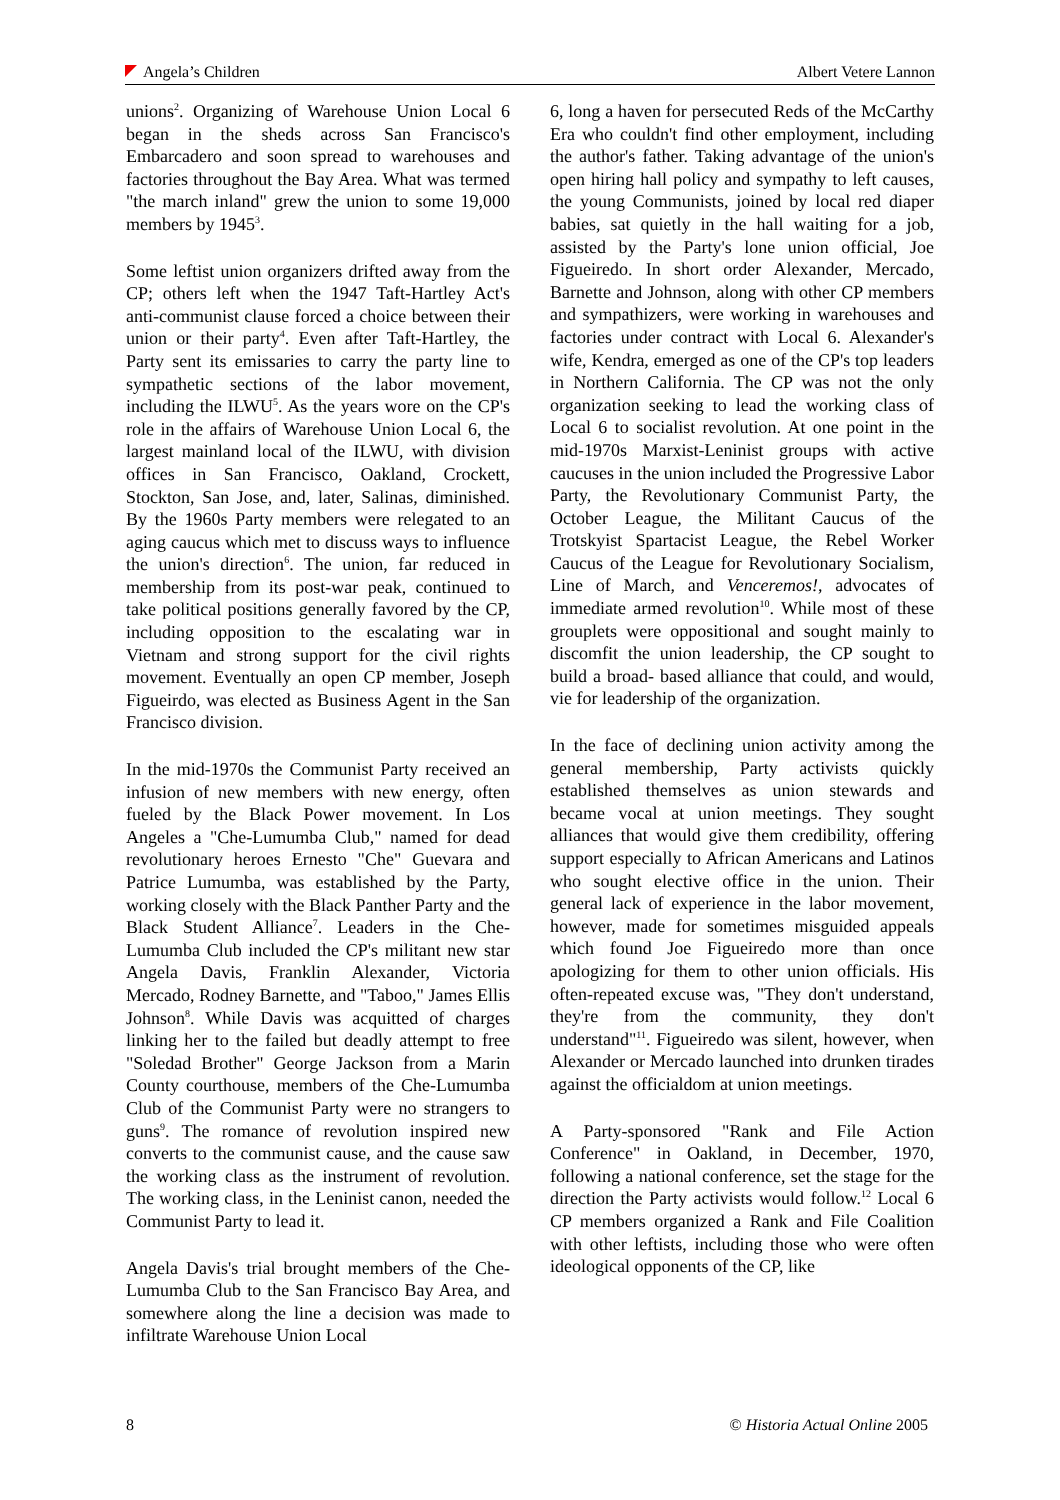Angela’s Children Albert Vetere Lannon
unions<sup>2</sup>. Organizing of Warehouse Union Local 6 began in the sheds across San Francisco's Embarcadero and soon spread to warehouses and factories throughout the Bay Area. What was termed "the march inland" grew the union to some 19,000 members by 1945<sup>3</sup>.
Some leftist union organizers drifted away from the CP; others left when the 1947 Taft-Hartley Act's anti-communist clause forced a choice between their union or their party<sup>4</sup>. Even after Taft-Hartley, the Party sent its emissaries to carry the party line to sympathetic sections of the labor movement, including the ILWU<sup>5</sup>. As the years wore on the CP's role in the affairs of Warehouse Union Local 6, the largest mainland local of the ILWU, with division offices in San Francisco, Oakland, Crockett, Stockton, San Jose, and, later, Salinas, diminished. By the 1960s Party members were relegated to an aging caucus which met to discuss ways to influence the union's direction<sup>6</sup>. The union, far reduced in membership from its post-war peak, continued to take political positions generally favored by the CP, including opposition to the escalating war in Vietnam and strong support for the civil rights movement. Eventually an open CP member, Joseph Figueirdo, was elected as Business Agent in the San Francisco division.
In the mid-1970s the Communist Party received an infusion of new members with new energy, often fueled by the Black Power movement. In Los Angeles a "Che-Lumumba Club," named for dead revolutionary heroes Ernesto "Che" Guevara and Patrice Lumumba, was established by the Party, working closely with the Black Panther Party and the Black Student Alliance<sup>7</sup>. Leaders in the Che-Lumumba Club included the CP's militant new star Angela Davis, Franklin Alexander, Victoria Mercado, Rodney Barnette, and "Taboo," James Ellis Johnson<sup>8</sup>. While Davis was acquitted of charges linking her to the failed but deadly attempt to free "Soledad Brother" George Jackson from a Marin County courthouse, members of the Che-Lumumba Club of the Communist Party were no strangers to guns<sup>9</sup>. The romance of revolution inspired new converts to the communist cause, and the cause saw the working class as the instrument of revolution. The working class, in the Leninist canon, needed the Communist Party to lead it.
Angela Davis's trial brought members of the Che-Lumumba Club to the San Francisco Bay Area, and somewhere along the line a decision was made to infiltrate Warehouse Union Local
6, long a haven for persecuted Reds of the McCarthy Era who couldn't find other employment, including the author's father. Taking advantage of the union's open hiring hall policy and sympathy to left causes, the young Communists, joined by local red diaper babies, sat quietly in the hall waiting for a job, assisted by the Party's lone union official, Joe Figueiredo. In short order Alexander, Mercado, Barnette and Johnson, along with other CP members and sympathizers, were working in warehouses and factories under contract with Local 6. Alexander's wife, Kendra, emerged as one of the CP's top leaders in Northern California. The CP was not the only organization seeking to lead the working class of Local 6 to socialist revolution. At one point in the mid-1970s Marxist-Leninist groups with active caucuses in the union included the Progressive Labor Party, the Revolutionary Communist Party, the October League, the Militant Caucus of the Trotskyist Spartacist League, the Rebel Worker Caucus of the League for Revolutionary Socialism, Line of March, and Venceremos!, advocates of immediate armed revolution<sup>10</sup>. While most of these grouplets were oppositional and sought mainly to discomfit the union leadership, the CP sought to build a broad- based alliance that could, and would, vie for leadership of the organization.
In the face of declining union activity among the general membership, Party activists quickly established themselves as union stewards and became vocal at union meetings. They sought alliances that would give them credibility, offering support especially to African Americans and Latinos who sought elective office in the union. Their general lack of experience in the labor movement, however, made for sometimes misguided appeals which found Joe Figueiredo more than once apologizing for them to other union officials. His often-repeated excuse was, "They don't understand, they're from the community, they don't understand"<sup>11</sup>. Figueiredo was silent, however, when Alexander or Mercado launched into drunken tirades against the officialdom at union meetings.
A Party-sponsored "Rank and File Action Conference" in Oakland, in December, 1970, following a national conference, set the stage for the direction the Party activists would follow.<sup>12</sup> Local 6 CP members organized a Rank and File Coalition with other leftists, including those who were often ideological opponents of the CP, like
8 © Historia Actual Online 2005